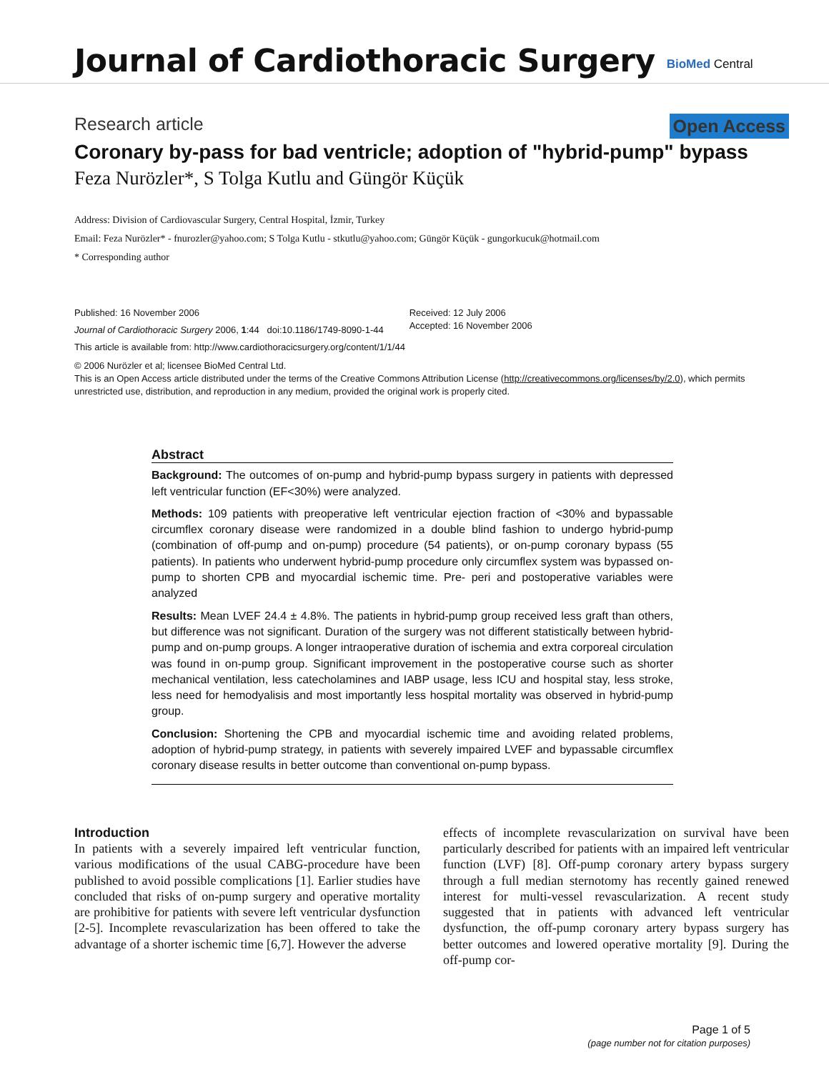Journal of Cardiothoracic Surgery
BioMed Central
Research article Open Access
Coronary by-pass for bad ventricle; adoption of "hybrid-pump" bypass
Feza Nurözler*, S Tolga Kutlu and Güngör Küçük
Address: Division of Cardiovascular Surgery, Central Hospital, İzmir, Turkey
Email: Feza Nurözler* - fnurozler@yahoo.com; S Tolga Kutlu - stkutlu@yahoo.com; Güngör Küçük - gungorkucuk@hotmail.com
* Corresponding author
Published: 16 November 2006
Journal of Cardiothoracic Surgery 2006, 1:44 doi:10.1186/1749-8090-1-44
Received: 12 July 2006
Accepted: 16 November 2006
This article is available from: http://www.cardiothoracicsurgery.org/content/1/1/44
© 2006 Nurözler et al; licensee BioMed Central Ltd.
This is an Open Access article distributed under the terms of the Creative Commons Attribution License (http://creativecommons.org/licenses/by/2.0), which permits unrestricted use, distribution, and reproduction in any medium, provided the original work is properly cited.
Abstract
Background: The outcomes of on-pump and hybrid-pump bypass surgery in patients with depressed left ventricular function (EF<30%) were analyzed.
Methods: 109 patients with preoperative left ventricular ejection fraction of <30% and bypassable circumflex coronary disease were randomized in a double blind fashion to undergo hybrid-pump (combination of off-pump and on-pump) procedure (54 patients), or on-pump coronary bypass (55 patients). In patients who underwent hybrid-pump procedure only circumflex system was bypassed on-pump to shorten CPB and myocardial ischemic time. Pre- peri and postoperative variables were analyzed
Results: Mean LVEF 24.4 ± 4.8%. The patients in hybrid-pump group received less graft than others, but difference was not significant. Duration of the surgery was not different statistically between hybrid-pump and on-pump groups. A longer intraoperative duration of ischemia and extra corporeal circulation was found in on-pump group. Significant improvement in the postoperative course such as shorter mechanical ventilation, less catecholamines and IABP usage, less ICU and hospital stay, less stroke, less need for hemodyalisis and most importantly less hospital mortality was observed in hybrid-pump group.
Conclusion: Shortening the CPB and myocardial ischemic time and avoiding related problems, adoption of hybrid-pump strategy, in patients with severely impaired LVEF and bypassable circumflex coronary disease results in better outcome than conventional on-pump bypass.
Introduction
In patients with a severely impaired left ventricular function, various modifications of the usual CABG-procedure have been published to avoid possible complications [1]. Earlier studies have concluded that risks of on-pump surgery and operative mortality are prohibitive for patients with severe left ventricular dysfunction [2-5]. Incomplete revascularization has been offered to take the advantage of a shorter ischemic time [6,7]. However the adverse
effects of incomplete revascularization on survival have been particularly described for patients with an impaired left ventricular function (LVF) [8]. Off-pump coronary artery bypass surgery through a full median sternotomy has recently gained renewed interest for multi-vessel revascularization. A recent study suggested that in patients with advanced left ventricular dysfunction, the off-pump coronary artery bypass surgery has better outcomes and lowered operative mortality [9]. During the off-pump cor-
Page 1 of 5
(page number not for citation purposes)